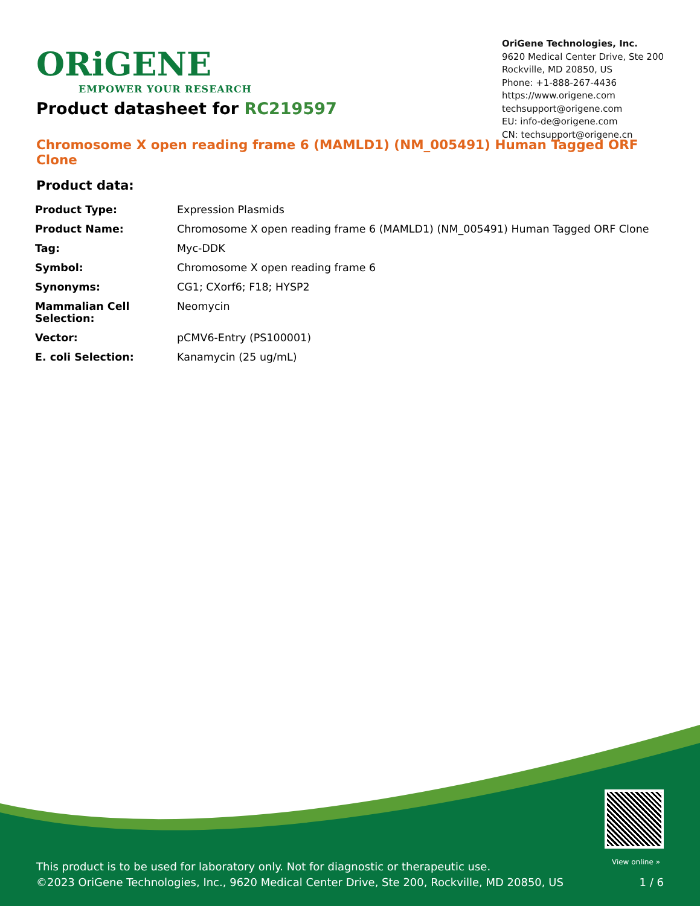ORiGENE
EMPOWER YOUR RESEARCH
OriGene Technologies, Inc.
9620 Medical Center Drive, Ste 200
Rockville, MD 20850, US
Phone: +1-888-267-4436
https://www.origene.com
techsupport@origene.com
EU: info-de@origene.com
CN: techsupport@origene.cn
Product datasheet for RC219597
Chromosome X open reading frame 6 (MAMLD1) (NM_005491) Human Tagged ORF Clone
Product data:
| Product Type: | Expression Plasmids |
| Product Name: | Chromosome X open reading frame 6 (MAMLD1) (NM_005491) Human Tagged ORF Clone |
| Tag: | Myc-DDK |
| Symbol: | Chromosome X open reading frame 6 |
| Synonyms: | CG1; CXorf6; F18; HYSP2 |
| Mammalian Cell Selection: | Neomycin |
| Vector: | pCMV6-Entry (PS100001) |
| E. coli Selection: | Kanamycin (25 ug/mL) |
View online »
This product is to be used for laboratory only. Not for diagnostic or therapeutic use.
©2023 OriGene Technologies, Inc., 9620 Medical Center Drive, Ste 200, Rockville, MD 20850, US
1 / 6